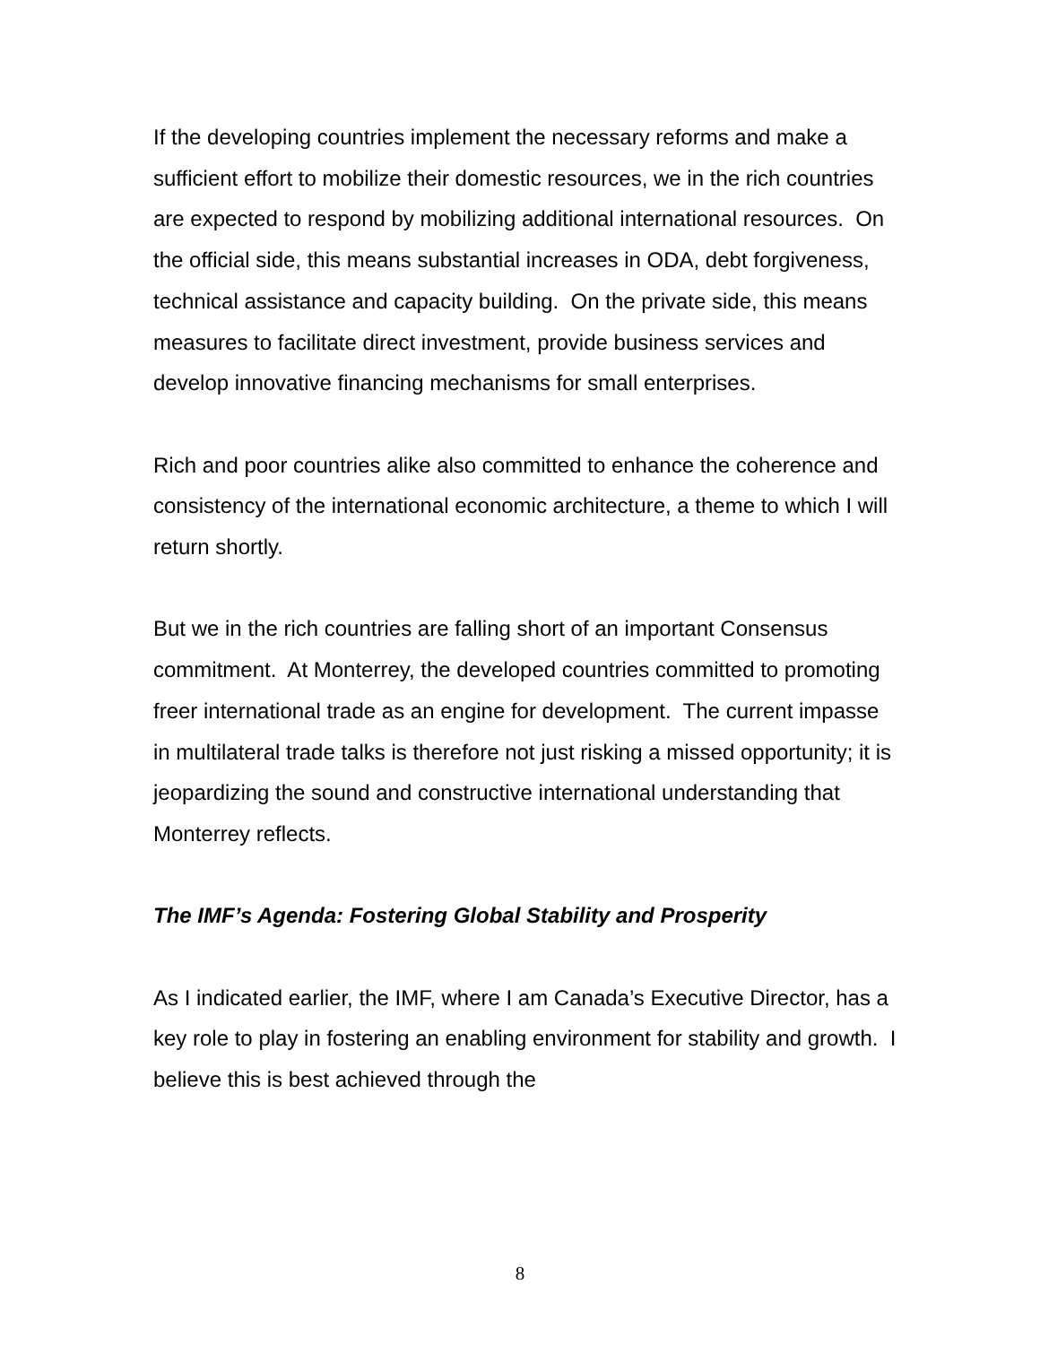If the developing countries implement the necessary reforms and make a sufficient effort to mobilize their domestic resources, we in the rich countries are expected to respond by mobilizing additional international resources. On the official side, this means substantial increases in ODA, debt forgiveness, technical assistance and capacity building. On the private side, this means measures to facilitate direct investment, provide business services and develop innovative financing mechanisms for small enterprises.
Rich and poor countries alike also committed to enhance the coherence and consistency of the international economic architecture, a theme to which I will return shortly.
But we in the rich countries are falling short of an important Consensus commitment. At Monterrey, the developed countries committed to promoting freer international trade as an engine for development. The current impasse in multilateral trade talks is therefore not just risking a missed opportunity; it is jeopardizing the sound and constructive international understanding that Monterrey reflects.
The IMF’s Agenda: Fostering Global Stability and Prosperity
As I indicated earlier, the IMF, where I am Canada’s Executive Director, has a key role to play in fostering an enabling environment for stability and growth. I believe this is best achieved through the
8